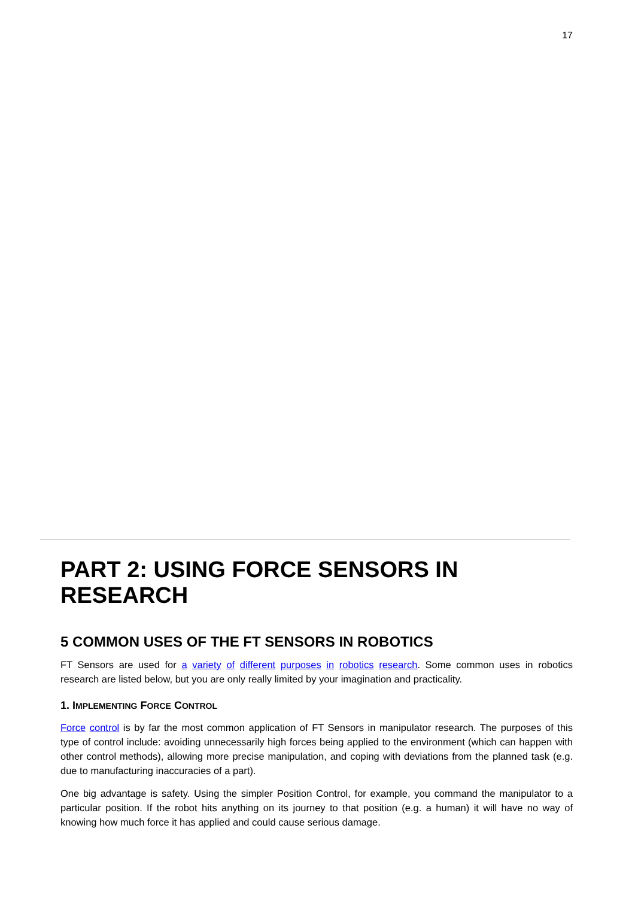17
PART 2: USING FORCE SENSORS IN RESEARCH
5 COMMON USES OF THE FT SENSORS IN ROBOTICS
FT Sensors are used for a variety of different purposes in robotics research. Some common uses in robotics research are listed below, but you are only really limited by your imagination and practicality.
1. IMPLEMENTING FORCE CONTROL
Force control is by far the most common application of FT Sensors in manipulator research. The purposes of this type of control include: avoiding unnecessarily high forces being applied to the environment (which can happen with other control methods), allowing more precise manipulation, and coping with deviations from the planned task (e.g. due to manufacturing inaccuracies of a part).
One big advantage is safety. Using the simpler Position Control, for example, you command the manipulator to a particular position. If the robot hits anything on its journey to that position (e.g. a human) it will have no way of knowing how much force it has applied and could cause serious damage.